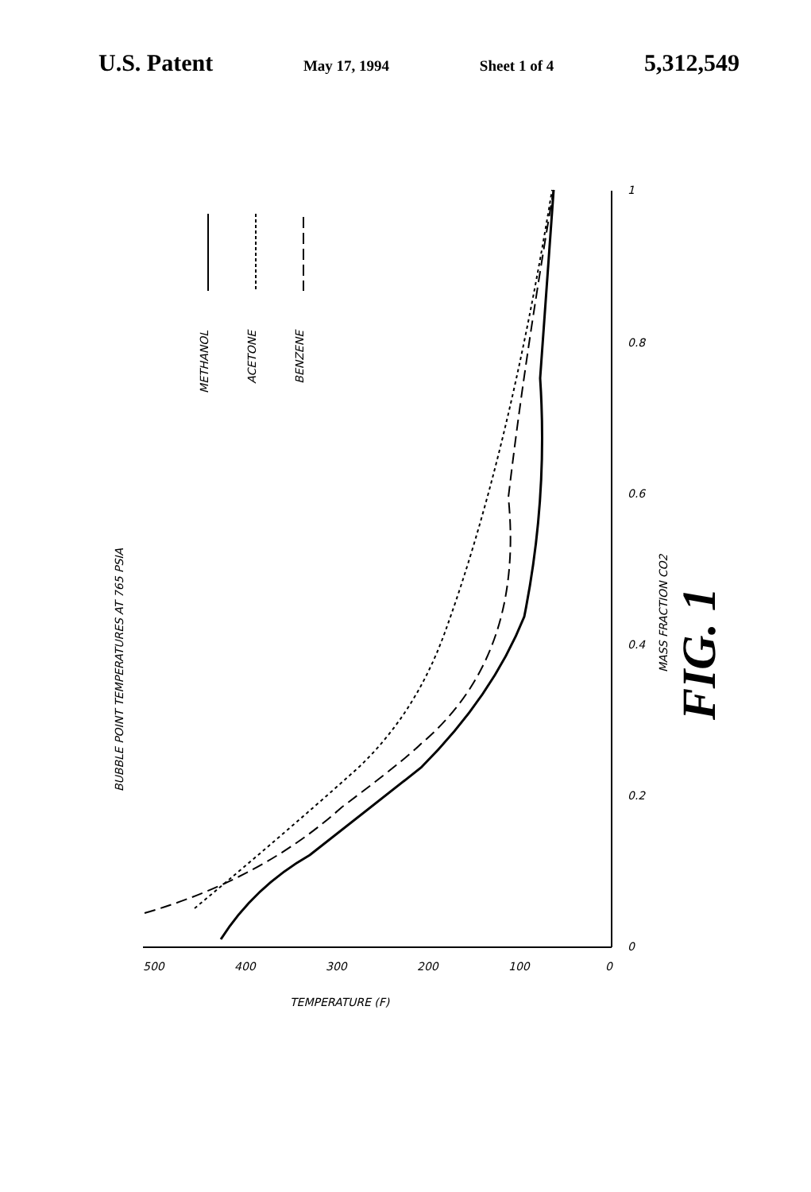U.S. Patent May 17, 1994 Sheet 1 of 4 5,312,549
METHANOL
ACETONE
BENZENE
BUBBLE POINT TEMPERATURES AT 765 PSIA
MASS FRACTION CO2
500
400
300
200
100
0
0
0.2
0.4
0.6
0.8
1
TEMPERATURE (F)
FIG. 1